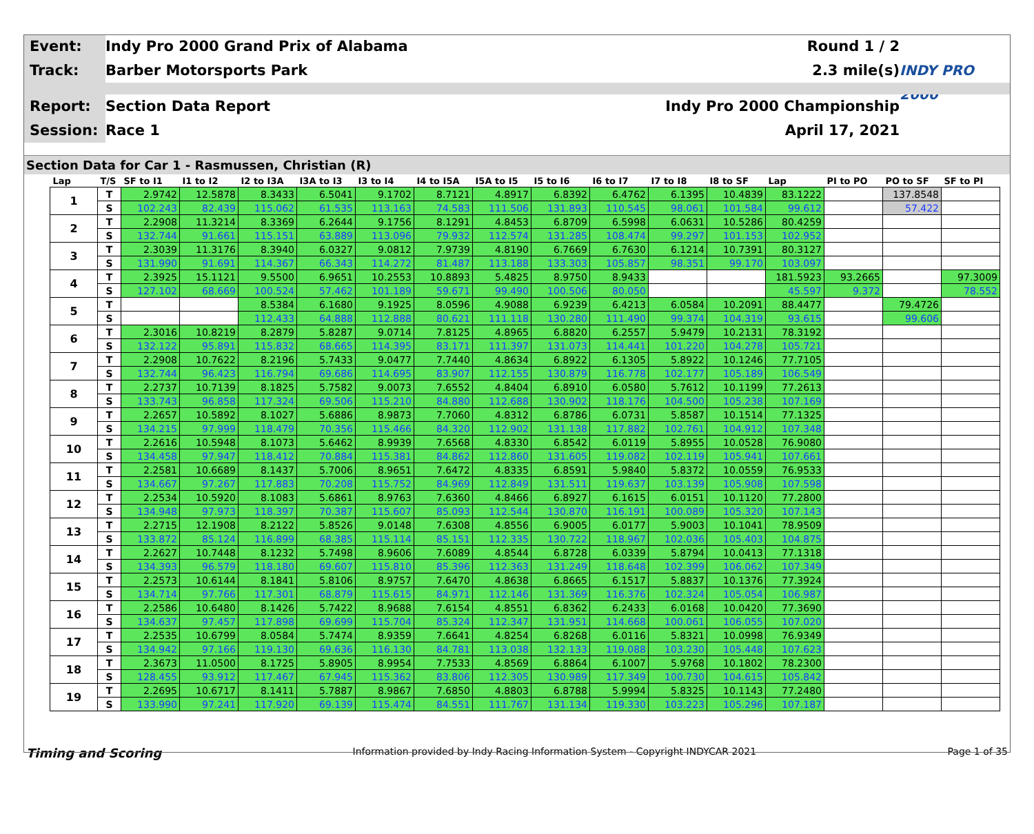Event:
Indy Pro 2000 Grand Prix of Alabama
Round 1 / 2
Track:
Barber Motorsports Park
2.3 mile(s)
INDY PRO 2000
Report:
Section Data Report
Indy Pro 2000 Championship
Session:
Race 1
April 17, 2021
Section Data for Car 1 - Rasmussen, Christian (R)
| Lap | T/S | SF to I1 | I1 to I2 | I2 to I3A | I3A to I3 | I3 to I4 | I4 to I5A | I5A to I5 | I5 to I6 | I6 to I7 | I7 to I8 | I8 to SF | Lap | PI to PO | PO to SF | SF to PI |
| --- | --- | --- | --- | --- | --- | --- | --- | --- | --- | --- | --- | --- | --- | --- | --- | --- |
| 1 | T | 2.9742 | 12.5878 | 8.3433 | 6.5041 | 9.1702 | 8.7121 | 4.8917 | 6.8392 | 6.4762 | 6.1395 | 10.4839 | 83.1222 | | 137.8548 | |
| | S | 102.243 | 82.439 | 115.062 | 61.535 | 113.163 | 74.583 | 111.506 | 131.893 | 110.545 | 98.061 | 101.584 | 99.612 | | 57.422 | |
| 2 | T | 2.2908 | 11.3214 | 8.3369 | 6.2644 | 9.1756 | 8.1291 | 4.8453 | 6.8709 | 6.5998 | 6.0631 | 10.5286 | 80.4259 | | | |
| | S | 132.744 | 91.661 | 115.151 | 63.889 | 113.096 | 79.932 | 112.574 | 131.285 | 108.474 | 99.297 | 101.153 | 102.952 | | | |
| 3 | T | 2.3039 | 11.3176 | 8.3940 | 6.0327 | 9.0812 | 7.9739 | 4.8190 | 6.7669 | 6.7630 | 6.1214 | 10.7391 | 80.3127 | | | |
| | S | 131.990 | 91.691 | 114.367 | 66.343 | 114.272 | 81.487 | 113.188 | 133.303 | 105.857 | 98.351 | 99.170 | 103.097 | | | |
| 4 | T | 2.3925 | 15.1121 | 9.5500 | 6.9651 | 10.2553 | 10.8893 | 5.4825 | 8.9750 | 8.9433 | | | 181.5923 | 93.2665 | | 97.3009 |
| | S | 127.102 | 68.669 | 100.524 | 57.462 | 101.189 | 59.671 | 99.490 | 100.506 | 80.050 | | | 45.597 | 9.372 | | 78.552 |
| 5 | T | | | 8.5384 | 6.1680 | 9.1925 | 8.0596 | 4.9088 | 6.9239 | 6.4213 | 6.0584 | 10.2091 | 88.4477 | | 79.4726 | |
| | S | | | 112.433 | 64.888 | 112.888 | 80.621 | 111.118 | 130.280 | 111.490 | 99.374 | 104.319 | 93.615 | | 99.606 | |
| 6 | T | 2.3016 | 10.8219 | 8.2879 | 5.8287 | 9.0714 | 7.8125 | 4.8965 | 6.8820 | 6.2557 | 5.9479 | 10.2131 | 78.3192 | | | |
| | S | 132.122 | 95.891 | 115.832 | 68.665 | 114.395 | 83.171 | 111.397 | 131.073 | 114.441 | 101.220 | 104.278 | 105.721 | | | |
| 7 | T | 2.2908 | 10.7622 | 8.2196 | 5.7433 | 9.0477 | 7.7440 | 4.8634 | 6.8922 | 6.1305 | 5.8922 | 10.1246 | 77.7105 | | | |
| | S | 132.744 | 96.423 | 116.794 | 69.686 | 114.695 | 83.907 | 112.155 | 130.879 | 116.778 | 102.177 | 105.189 | 106.549 | | | |
| 8 | T | 2.2737 | 10.7139 | 8.1825 | 5.7582 | 9.0073 | 7.6552 | 4.8404 | 6.8910 | 6.0580 | 5.7612 | 10.1199 | 77.2613 | | | |
| | S | 133.743 | 96.858 | 117.324 | 69.506 | 115.210 | 84.880 | 112.688 | 130.902 | 118.176 | 104.500 | 105.238 | 107.169 | | | |
| 9 | T | 2.2657 | 10.5892 | 8.1027 | 5.6886 | 8.9873 | 7.7060 | 4.8312 | 6.8786 | 6.0731 | 5.8587 | 10.1514 | 77.1325 | | | |
| | S | 134.215 | 97.999 | 118.479 | 70.356 | 115.466 | 84.320 | 112.902 | 131.138 | 117.882 | 102.761 | 104.912 | 107.348 | | | |
| 10 | T | 2.2616 | 10.5948 | 8.1073 | 5.6462 | 8.9939 | 7.6568 | 4.8330 | 6.8542 | 6.0119 | 5.8955 | 10.0528 | 76.9080 | | | |
| | S | 134.458 | 97.947 | 118.412 | 70.884 | 115.381 | 84.862 | 112.860 | 131.605 | 119.082 | 102.119 | 105.941 | 107.661 | | | |
| 11 | T | 2.2581 | 10.6689 | 8.1437 | 5.7006 | 8.9651 | 7.6472 | 4.8335 | 6.8591 | 5.9840 | 5.8372 | 10.0559 | 76.9533 | | | |
| | S | 134.667 | 97.267 | 117.883 | 70.208 | 115.752 | 84.969 | 112.849 | 131.511 | 119.637 | 103.139 | 105.908 | 107.598 | | | |
| 12 | T | 2.2534 | 10.5920 | 8.1083 | 5.6861 | 8.9763 | 7.6360 | 4.8466 | 6.8927 | 6.1615 | 6.0151 | 10.1120 | 77.2800 | | | |
| | S | 134.948 | 97.973 | 118.397 | 70.387 | 115.607 | 85.093 | 112.544 | 130.870 | 116.191 | 100.089 | 105.320 | 107.143 | | | |
| 13 | T | 2.2715 | 12.1908 | 8.2122 | 5.8526 | 9.0148 | 7.6308 | 4.8556 | 6.9005 | 6.0177 | 5.9003 | 10.1041 | 78.9509 | | | |
| | S | 133.872 | 85.124 | 116.899 | 68.385 | 115.114 | 85.151 | 112.335 | 130.722 | 118.967 | 102.036 | 105.403 | 104.875 | | | |
| 14 | T | 2.2627 | 10.7448 | 8.1232 | 5.7498 | 8.9606 | 7.6089 | 4.8544 | 6.8728 | 6.0339 | 5.8794 | 10.0413 | 77.1318 | | | |
| | S | 134.393 | 96.579 | 118.180 | 69.607 | 115.810 | 85.396 | 112.363 | 131.249 | 118.648 | 102.399 | 106.062 | 107.349 | | | |
| 15 | T | 2.2573 | 10.6144 | 8.1841 | 5.8106 | 8.9757 | 7.6470 | 4.8638 | 6.8665 | 6.1517 | 5.8837 | 10.1376 | 77.3924 | | | |
| | S | 134.714 | 97.766 | 117.301 | 68.879 | 115.615 | 84.971 | 112.146 | 131.369 | 116.376 | 102.324 | 105.054 | 106.987 | | | |
| 16 | T | 2.2586 | 10.6480 | 8.1426 | 5.7422 | 8.9688 | 7.6154 | 4.8551 | 6.8362 | 6.2433 | 6.0168 | 10.0420 | 77.3690 | | | |
| | S | 134.637 | 97.457 | 117.898 | 69.699 | 115.704 | 85.324 | 112.347 | 131.951 | 114.668 | 100.061 | 106.055 | 107.020 | | | |
| 17 | T | 2.2535 | 10.6799 | 8.0584 | 5.7474 | 8.9359 | 7.6641 | 4.8254 | 6.8268 | 6.0116 | 5.8321 | 10.0998 | 76.9349 | | | |
| | S | 134.942 | 97.166 | 119.130 | 69.636 | 116.130 | 84.781 | 113.038 | 132.133 | 119.088 | 103.230 | 105.448 | 107.623 | | | |
| 18 | T | 2.3673 | 11.0500 | 8.1725 | 5.8905 | 8.9954 | 7.7533 | 4.8569 | 6.8864 | 6.1007 | 5.9768 | 10.1802 | 78.2300 | | | |
| | S | 128.455 | 93.912 | 117.467 | 67.945 | 115.362 | 83.806 | 112.305 | 130.989 | 117.349 | 100.730 | 104.615 | 105.842 | | | |
| 19 | T | 2.2695 | 10.6717 | 8.1411 | 5.7887 | 8.9867 | 7.6850 | 4.8803 | 6.8788 | 5.9994 | 5.8325 | 10.1143 | 77.2480 | | | |
| | S | 133.990 | 97.241 | 117.920 | 69.139 | 115.474 | 84.551 | 111.767 | 131.134 | 119.330 | 103.223 | 105.296 | 107.187 | | | |
Timing and Scoring Information provided by Indy Racing Information System - Copyright INDYCAR 2021 Page 1 of 35